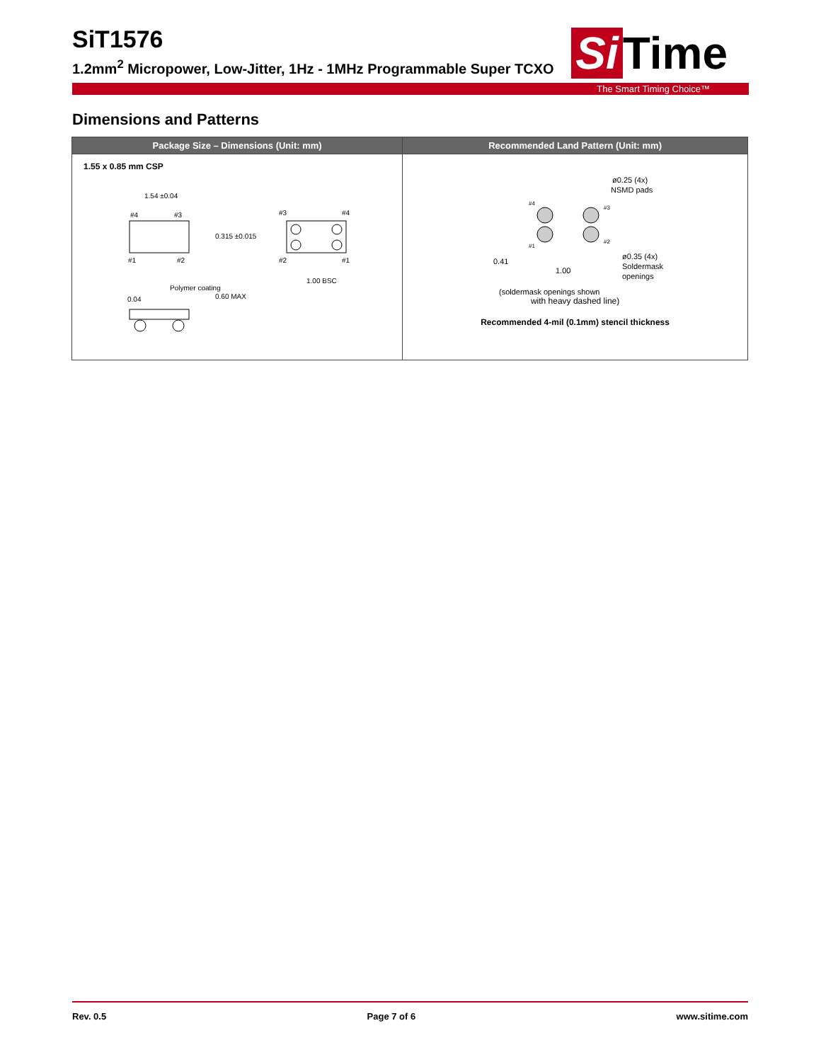SiT1576
1.2mm<sup>2</sup> Micropower, Low-Jitter, 1Hz - 1MHz Programmable Super TCXO
Si Time
The Smart Timing Choice™
Dimensions and Patterns
| Package Size – Dimensions (Unit: mm) | Recommended Land Pattern (Unit: mm) |
| --- | --- |
| 1.55 x 0.85 mm CSP 1.54 ±0.04 #4 #3 #1 #2 0.315 ±0.015 #3 #4 #2 #1 1.00 BSC Polymer coating 0.04 0.60 MAX | ø0.25 (4x) NSMD pads #4 #3 #1 #2 0.41 1.00 ø0.35 (4x) Soldermask openings (soldermask openings shown with heavy dashed line) Recommended 4-mil (0.1mm) stencil thickness |
Rev. 0.5 Page 7 of 6 www.sitime.com